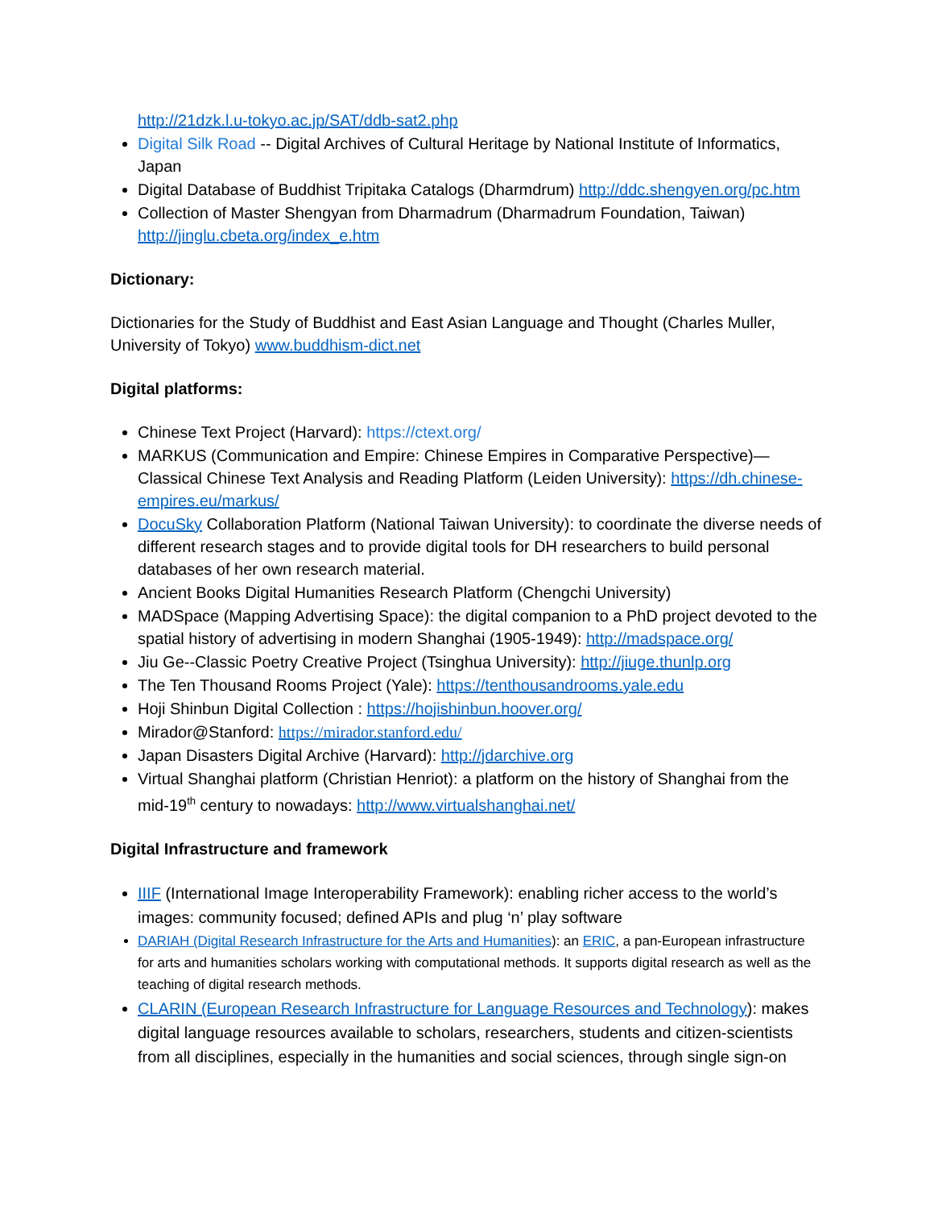http://21dzk.l.u-tokyo.ac.jp/SAT/ddb-sat2.php
Digital Silk Road -- Digital Archives of Cultural Heritage by National Institute of Informatics, Japan
Digital Database of Buddhist Tripitaka Catalogs (Dharmdrum) http://ddc.shengyen.org/pc.htm
Collection of Master Shengyan from Dharmadrum (Dharmadrum Foundation, Taiwan) http://jinglu.cbeta.org/index_e.htm
Dictionary:
Dictionaries for the Study of Buddhist and East Asian Language and Thought (Charles Muller, University of Tokyo) www.buddhism-dict.net
Digital platforms:
Chinese Text Project (Harvard): https://ctext.org/
MARKUS (Communication and Empire: Chinese Empires in Comparative Perspective)—Classical Chinese Text Analysis and Reading Platform (Leiden University): https://dh.chinese-empires.eu/markus/
DocuSky Collaboration Platform (National Taiwan University): to coordinate the diverse needs of different research stages and to provide digital tools for DH researchers to build personal databases of her own research material.
Ancient Books Digital Humanities Research Platform (Chengchi University)
MADSpace (Mapping Advertising Space): the digital companion to a PhD project devoted to the spatial history of advertising in modern Shanghai (1905-1949): http://madspace.org/
Jiu Ge--Classic Poetry Creative Project (Tsinghua University): http://jiuge.thunlp.org
The Ten Thousand Rooms Project (Yale): https://tenthousandrooms.yale.edu
Hoji Shinbun Digital Collection : https://hojishinbun.hoover.org/
Mirador@Stanford: https://mirador.stanford.edu/
Japan Disasters Digital Archive (Harvard): http://jdarchive.org
Virtual Shanghai platform (Christian Henriot): a platform on the history of Shanghai from the mid-19<sup>th</sup> century to nowadays: http://www.virtualshanghai.net/
Digital Infrastructure and framework
IIIF (International Image Interoperability Framework): enabling richer access to the world’s images: community focused; defined APIs and plug ‘n’ play software
DARIAH (Digital Research Infrastructure for the Arts and Humanities): an ERIC, a pan-European infrastructure for arts and humanities scholars working with computational methods. It supports digital research as well as the teaching of digital research methods.
CLARIN (European Research Infrastructure for Language Resources and Technology): makes digital language resources available to scholars, researchers, students and citizen-scientists from all disciplines, especially in the humanities and social sciences, through single sign-on